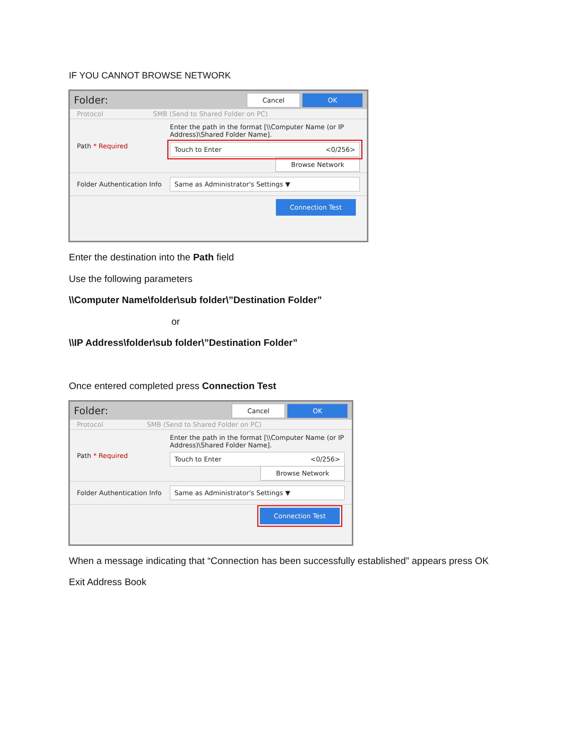IF YOU CANNOT BROWSE NETWORK
Folder: Cancel OK
Protocol SMB (Send to Shared Folder on PC)
Path * Required
Enter the path in the format [\\Computer Name (or IP Address)\Shared Folder Name].
Touch to Enter <0/256>
Browse Network
Folder Authentication Info
Same as Administrator's Settings ▼
Connection Test
Enter the destination into the Path field
Use the following parameters
\\Computer Name\folder\sub folder\”Destination Folder”
or
\\IP Address\folder\sub folder\”Destination Folder”
Once entered completed press Connection Test
Folder: Cancel OK
Protocol SMB (Send to Shared Folder on PC)
Path * Required
Enter the path in the format [\\Computer Name (or IP Address)\Shared Folder Name].
Touch to Enter <0/256>
Browse Network
Folder Authentication Info
Same as Administrator's Settings ▼
Connection Test
When a message indicating that “Connection has been successfully established” appears press OK
Exit Address Book